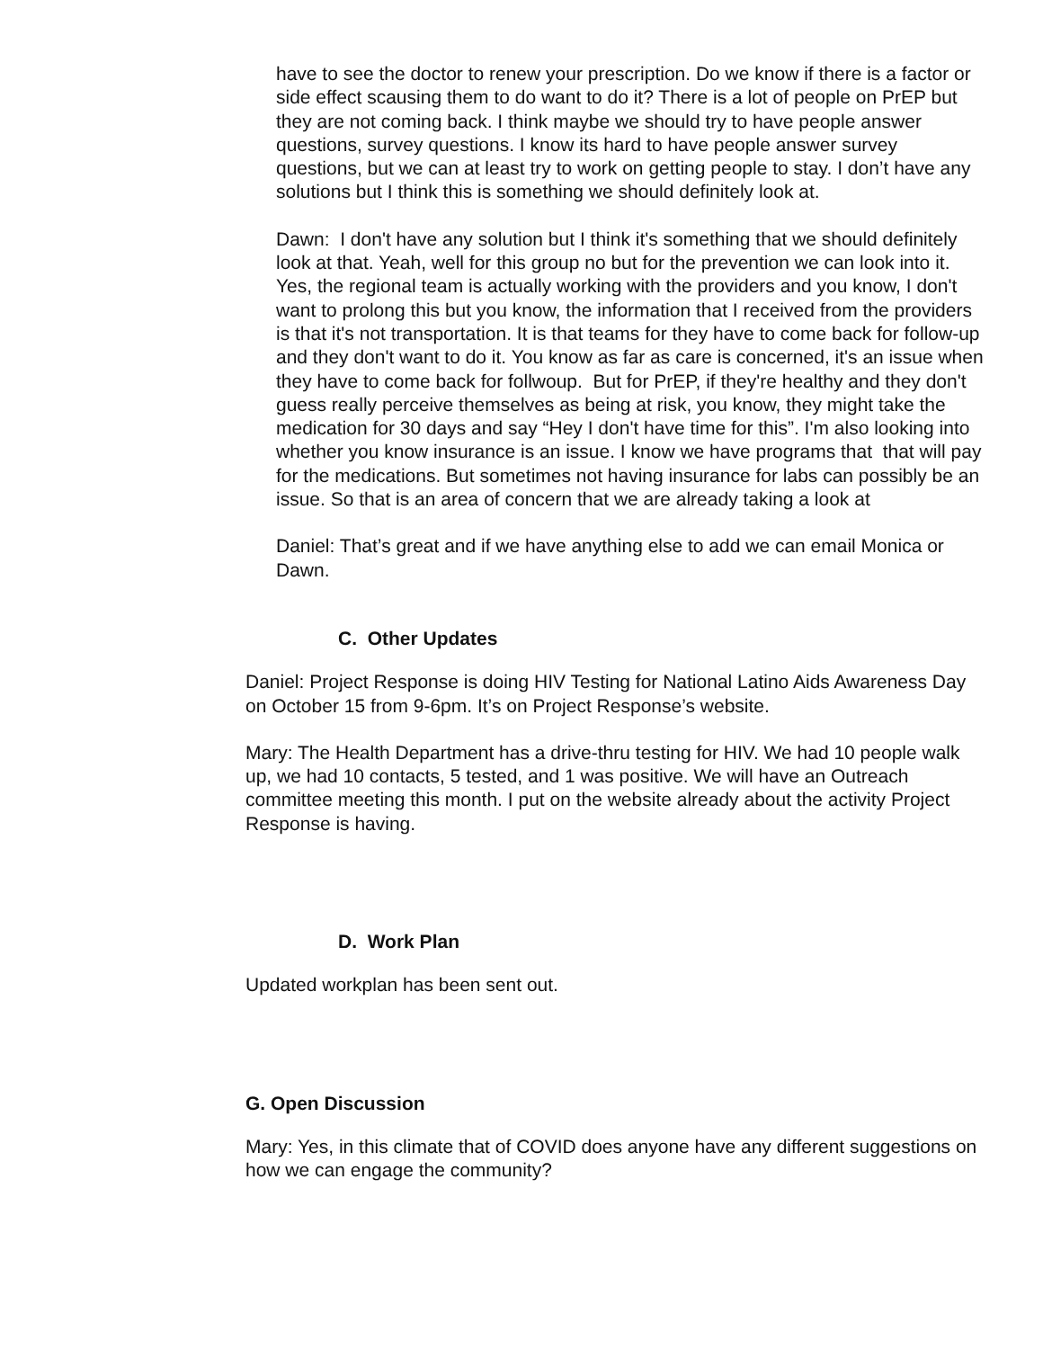have to see the doctor to renew your prescription. Do we know if there is a factor or side effect scausing them to do want to do it? There is a lot of people on PrEP but they are not coming back. I think maybe we should try to have people answer questions, survey questions. I know its hard to have people answer survey questions, but we can at least try to work on getting people to stay. I don’t have any solutions but I think this is something we should definitely look at.
Dawn: I don't have any solution but I think it's something that we should definitely look at that. Yeah, well for this group no but for the prevention we can look into it. Yes, the regional team is actually working with the providers and you know, I don't want to prolong this but you know, the information that I received from the providers is that it's not transportation. It is that teams for they have to come back for follow-up and they don't want to do it. You know as far as care is concerned, it's an issue when they have to come back for follwoup. But for PrEP, if they're healthy and they don't guess really perceive themselves as being at risk, you know, they might take the medication for 30 days and say “Hey I don't have time for this”. I'm also looking into whether you know insurance is an issue. I know we have programs that that will pay for the medications. But sometimes not having insurance for labs can possibly be an issue. So that is an area of concern that we are already taking a look at
Daniel: That’s great and if we have anything else to add we can email Monica or Dawn.
C. Other Updates
Daniel: Project Response is doing HIV Testing for National Latino Aids Awareness Day on October 15 from 9-6pm. It’s on Project Response’s website.
Mary: The Health Department has a drive-thru testing for HIV. We had 10 people walk up, we had 10 contacts, 5 tested, and 1 was positive. We will have an Outreach committee meeting this month. I put on the website already about the activity Project Response is having.
D. Work Plan
Updated workplan has been sent out.
G. Open Discussion
Mary: Yes, in this climate that of COVID does anyone have any different suggestions on how we can engage the community?